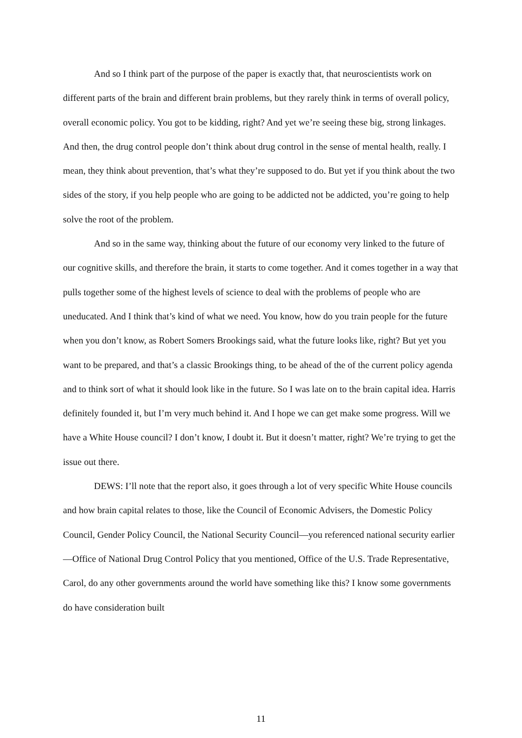And so I think part of the purpose of the paper is exactly that, that neuroscientists work on different parts of the brain and different brain problems, but they rarely think in terms of overall policy, overall economic policy. You got to be kidding, right? And yet we’re seeing these big, strong linkages. And then, the drug control people don’t think about drug control in the sense of mental health, really. I mean, they think about prevention, that’s what they’re supposed to do. But yet if you think about the two sides of the story, if you help people who are going to be addicted not be addicted, you’re going to help solve the root of the problem.
And so in the same way, thinking about the future of our economy very linked to the future of our cognitive skills, and therefore the brain, it starts to come together. And it comes together in a way that pulls together some of the highest levels of science to deal with the problems of people who are uneducated. And I think that’s kind of what we need. You know, how do you train people for the future when you don’t know, as Robert Somers Brookings said, what the future looks like, right? But yet you want to be prepared, and that’s a classic Brookings thing, to be ahead of the of the current policy agenda and to think sort of what it should look like in the future. So I was late on to the brain capital idea. Harris definitely founded it, but I’m very much behind it. And I hope we can get make some progress. Will we have a White House council? I don’t know, I doubt it. But it doesn’t matter, right? We’re trying to get the issue out there.
DEWS: I’ll note that the report also, it goes through a lot of very specific White House councils and how brain capital relates to those, like the Council of Economic Advisers, the Domestic Policy Council, Gender Policy Council, the National Security Council—you referenced national security earlier—Office of National Drug Control Policy that you mentioned, Office of the U.S. Trade Representative, Carol, do any other governments around the world have something like this? I know some governments do have consideration built
11